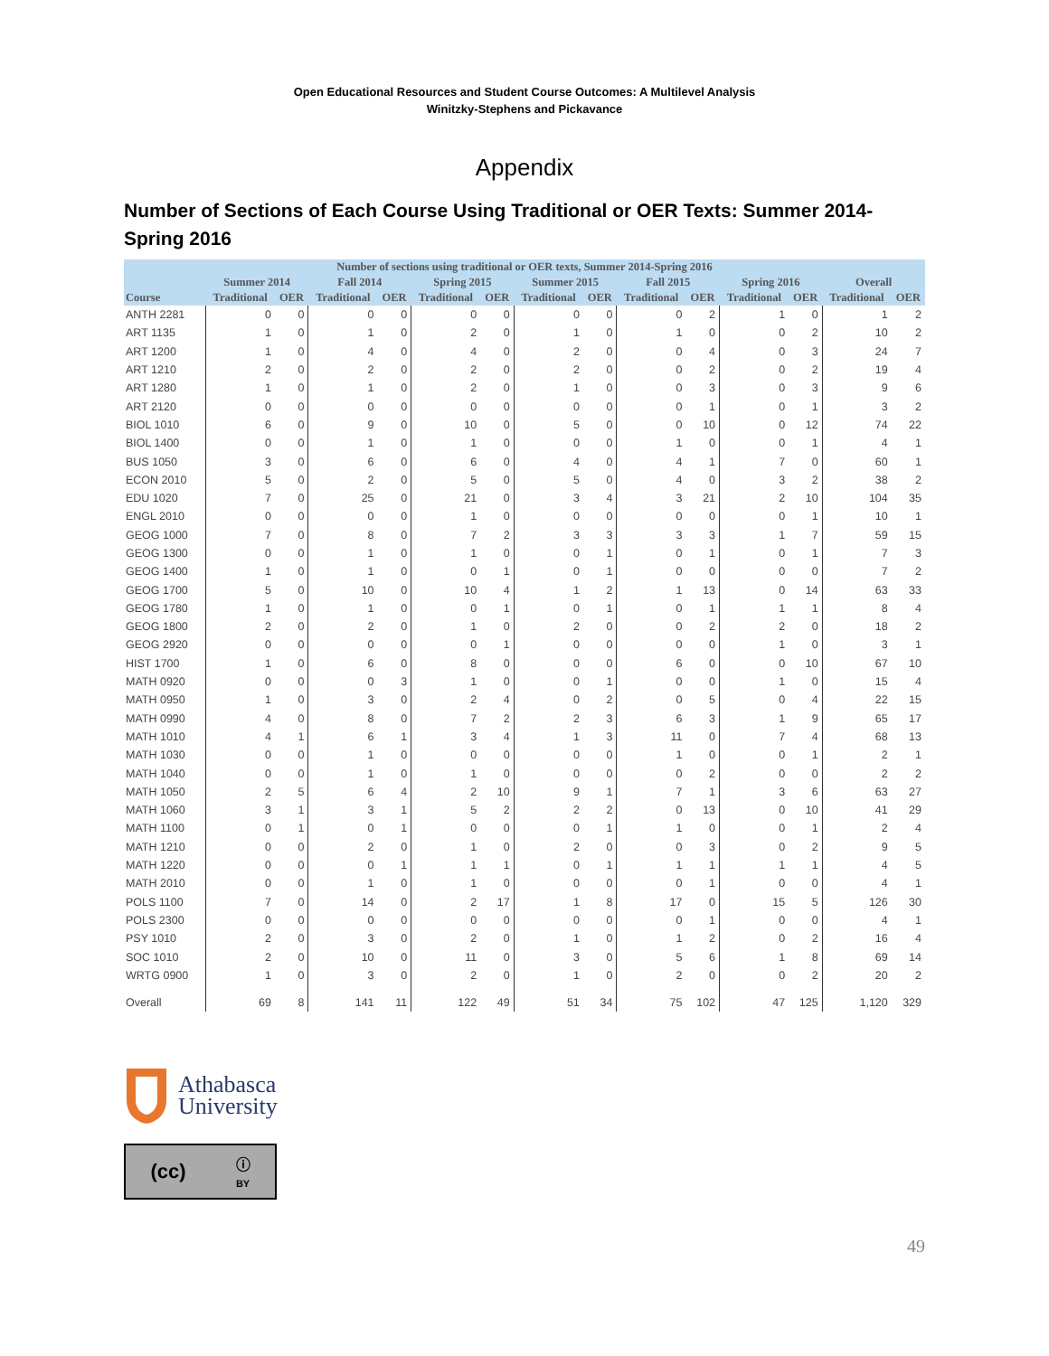Open Educational Resources and Student Course Outcomes: A Multilevel Analysis
Winitzky-Stephens and Pickavance
Appendix
Number of Sections of Each Course Using Traditional or OER Texts: Summer 2014-Spring 2016
| Number of sections using traditional or OER texts, Summer 2014-Spring 2016 | | | | | | | | | | | | | | |
| --- | --- | --- | --- | --- | --- | --- | --- | --- | --- | --- | --- | --- | --- | --- |
| | Summer 2014 | | Fall 2014 | | Spring 2015 | | Summer 2015 | | Fall 2015 | | Spring 2016 | | Overall | |
| Course | Traditional | OER | Traditional | OER | Traditional | OER | Traditional | OER | Traditional | OER | Traditional | OER | Traditional | OER |
| ANTH 2281 | 0 | 0 | 0 | 0 | 0 | 0 | 0 | 0 | 0 | 2 | 1 | 0 | 1 | 2 |
| ART 1135 | 1 | 0 | 1 | 0 | 2 | 0 | 1 | 0 | 1 | 0 | 0 | 2 | 10 | 2 |
| ART 1200 | 1 | 0 | 4 | 0 | 4 | 0 | 2 | 0 | 0 | 4 | 0 | 3 | 24 | 7 |
| ART 1210 | 2 | 0 | 2 | 0 | 2 | 0 | 2 | 0 | 0 | 2 | 0 | 2 | 19 | 4 |
| ART 1280 | 1 | 0 | 1 | 0 | 2 | 0 | 1 | 0 | 0 | 3 | 0 | 3 | 9 | 6 |
| ART 2120 | 0 | 0 | 0 | 0 | 0 | 0 | 0 | 0 | 0 | 1 | 0 | 1 | 3 | 2 |
| BIOL 1010 | 6 | 0 | 9 | 0 | 10 | 0 | 5 | 0 | 0 | 10 | 0 | 12 | 74 | 22 |
| BIOL 1400 | 0 | 0 | 1 | 0 | 1 | 0 | 0 | 0 | 1 | 0 | 0 | 1 | 4 | 1 |
| BUS 1050 | 3 | 0 | 6 | 0 | 6 | 0 | 4 | 0 | 4 | 1 | 7 | 0 | 60 | 1 |
| ECON 2010 | 5 | 0 | 2 | 0 | 5 | 0 | 5 | 0 | 4 | 0 | 3 | 2 | 38 | 2 |
| EDU 1020 | 7 | 0 | 25 | 0 | 21 | 0 | 3 | 4 | 3 | 21 | 2 | 10 | 104 | 35 |
| ENGL 2010 | 0 | 0 | 0 | 0 | 1 | 0 | 0 | 0 | 0 | 0 | 0 | 1 | 10 | 1 |
| GEOG 1000 | 7 | 0 | 8 | 0 | 7 | 2 | 3 | 3 | 3 | 3 | 1 | 7 | 59 | 15 |
| GEOG 1300 | 0 | 0 | 1 | 0 | 1 | 0 | 0 | 1 | 0 | 1 | 0 | 1 | 7 | 3 |
| GEOG 1400 | 1 | 0 | 1 | 0 | 0 | 1 | 0 | 1 | 0 | 0 | 0 | 0 | 7 | 2 |
| GEOG 1700 | 5 | 0 | 10 | 0 | 10 | 4 | 1 | 2 | 1 | 13 | 0 | 14 | 63 | 33 |
| GEOG 1780 | 1 | 0 | 1 | 0 | 0 | 1 | 0 | 1 | 0 | 1 | 1 | 1 | 8 | 4 |
| GEOG 1800 | 2 | 0 | 2 | 0 | 1 | 0 | 2 | 0 | 0 | 2 | 2 | 0 | 18 | 2 |
| GEOG 2920 | 0 | 0 | 0 | 0 | 0 | 1 | 0 | 0 | 0 | 0 | 1 | 0 | 3 | 1 |
| HIST 1700 | 1 | 0 | 6 | 0 | 8 | 0 | 0 | 0 | 6 | 0 | 0 | 10 | 67 | 10 |
| MATH 0920 | 0 | 0 | 0 | 3 | 1 | 0 | 0 | 1 | 0 | 0 | 1 | 0 | 15 | 4 |
| MATH 0950 | 1 | 0 | 3 | 0 | 2 | 4 | 0 | 2 | 0 | 5 | 0 | 4 | 22 | 15 |
| MATH 0990 | 4 | 0 | 8 | 0 | 7 | 2 | 2 | 3 | 6 | 3 | 1 | 9 | 65 | 17 |
| MATH 1010 | 4 | 1 | 6 | 1 | 3 | 4 | 1 | 3 | 11 | 0 | 7 | 4 | 68 | 13 |
| MATH 1030 | 0 | 0 | 1 | 0 | 0 | 0 | 0 | 0 | 1 | 0 | 0 | 1 | 2 | 1 |
| MATH 1040 | 0 | 0 | 1 | 0 | 1 | 0 | 0 | 0 | 0 | 2 | 0 | 0 | 2 | 2 |
| MATH 1050 | 2 | 5 | 6 | 4 | 2 | 10 | 9 | 1 | 7 | 1 | 3 | 6 | 63 | 27 |
| MATH 1060 | 3 | 1 | 3 | 1 | 5 | 2 | 2 | 2 | 0 | 13 | 0 | 10 | 41 | 29 |
| MATH 1100 | 0 | 1 | 0 | 1 | 0 | 0 | 0 | 1 | 1 | 0 | 0 | 1 | 2 | 4 |
| MATH 1210 | 0 | 0 | 2 | 0 | 1 | 0 | 2 | 0 | 0 | 3 | 0 | 2 | 9 | 5 |
| MATH 1220 | 0 | 0 | 0 | 1 | 1 | 1 | 0 | 1 | 1 | 1 | 1 | 1 | 4 | 5 |
| MATH 2010 | 0 | 0 | 1 | 0 | 1 | 0 | 0 | 0 | 0 | 1 | 0 | 0 | 4 | 1 |
| POLS 1100 | 7 | 0 | 14 | 0 | 2 | 17 | 1 | 8 | 17 | 0 | 15 | 5 | 126 | 30 |
| POLS 2300 | 0 | 0 | 0 | 0 | 0 | 0 | 0 | 0 | 0 | 1 | 0 | 0 | 4 | 1 |
| PSY 1010 | 2 | 0 | 3 | 0 | 2 | 0 | 1 | 0 | 1 | 2 | 0 | 2 | 16 | 4 |
| SOC 1010 | 2 | 0 | 10 | 0 | 11 | 0 | 3 | 0 | 5 | 6 | 1 | 8 | 69 | 14 |
| WRTG 0900 | 1 | 0 | 3 | 0 | 2 | 0 | 1 | 0 | 2 | 0 | 0 | 2 | 20 | 2 |
| Overall | 69 | 8 | 141 | 11 | 122 | 49 | 51 | 34 | 75 | 102 | 47 | 125 | 1,120 | 329 |
Athabasca
University
(cc) ⓘ
BY
49